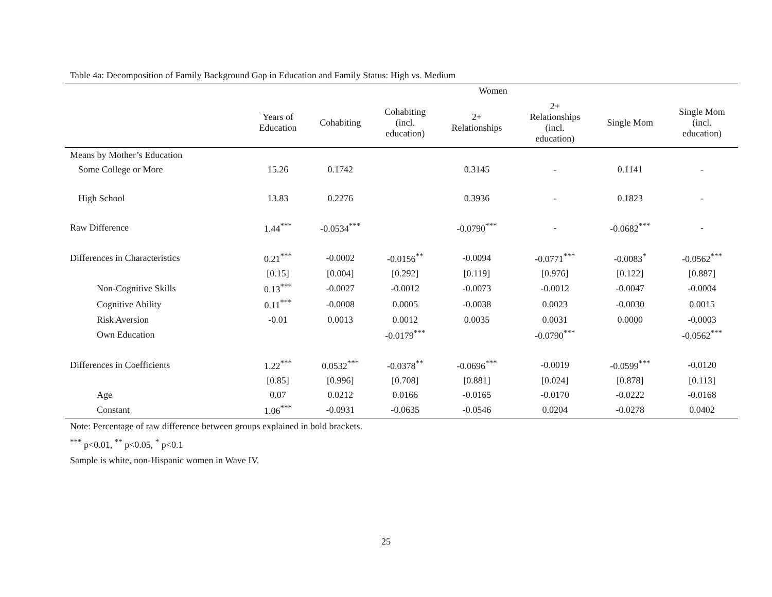Table 4a: Decomposition of Family Background Gap in Education and Family Status: High vs. Medium
| | Women | | | | | | |
| --- | --- | --- | --- | --- | --- | --- | --- |
| | Years of Education | Cohabiting | Cohabiting (incl. education) | 2+ Relationships | 2+ Relationships (incl. education) | Single Mom | Single Mom (incl. education) |
| Means by Mother’s Education | | | | | | | |
| Some College or More | 15.26 | 0.1742 | | 0.3145 | - | 0.1141 | - |
| High School | 13.83 | 0.2276 | | 0.3936 | - | 0.1823 | - |
| Raw Difference | 1.44<sup>***</sup> | -0.0534<sup>***</sup> | | -0.0790<sup>***</sup> | - | -0.0682<sup>***</sup> | - |
| Differences in Characteristics | 0.21<sup>***</sup> | -0.0002 | -0.0156<sup>**</sup> | -0.0094 | -0.0771<sup>***</sup> | -0.0083<sup>*</sup> | -0.0562<sup>***</sup> |
| | [0.15] | [0.004] | [0.292] | [0.119] | [0.976] | [0.122] | [0.887] |
| Non-Cognitive Skills | 0.13<sup>***</sup> | -0.0027 | -0.0012 | -0.0073 | -0.0012 | -0.0047 | -0.0004 |
| Cognitive Ability | 0.11<sup>***</sup> | -0.0008 | 0.0005 | -0.0038 | 0.0023 | -0.0030 | 0.0015 |
| Risk Aversion | -0.01 | 0.0013 | 0.0012 | 0.0035 | 0.0031 | 0.0000 | -0.0003 |
| Own Education | | | -0.0179<sup>***</sup> | | -0.0790<sup>***</sup> | | -0.0562<sup>***</sup> |
| Differences in Coefficients | 1.22<sup>***</sup> | 0.0532<sup>***</sup> | -0.0378<sup>**</sup> | -0.0696<sup>***</sup> | -0.0019 | -0.0599<sup>***</sup> | -0.0120 |
| | [0.85] | [0.996] | [0.708] | [0.881] | [0.024] | [0.878] | [0.113] |
| Age | 0.07 | 0.0212 | 0.0166 | -0.0165 | -0.0170 | -0.0222 | -0.0168 |
| Constant | 1.06<sup>***</sup> | -0.0931 | -0.0635 | -0.0546 | 0.0204 | -0.0278 | 0.0402 |
Note: Percentage of raw difference between groups explained in bold brackets.
<sup>***</sup> p<0.01, <sup>**</sup> p<0.05, <sup>*</sup> p<0.1
Sample is white, non-Hispanic women in Wave IV.
25